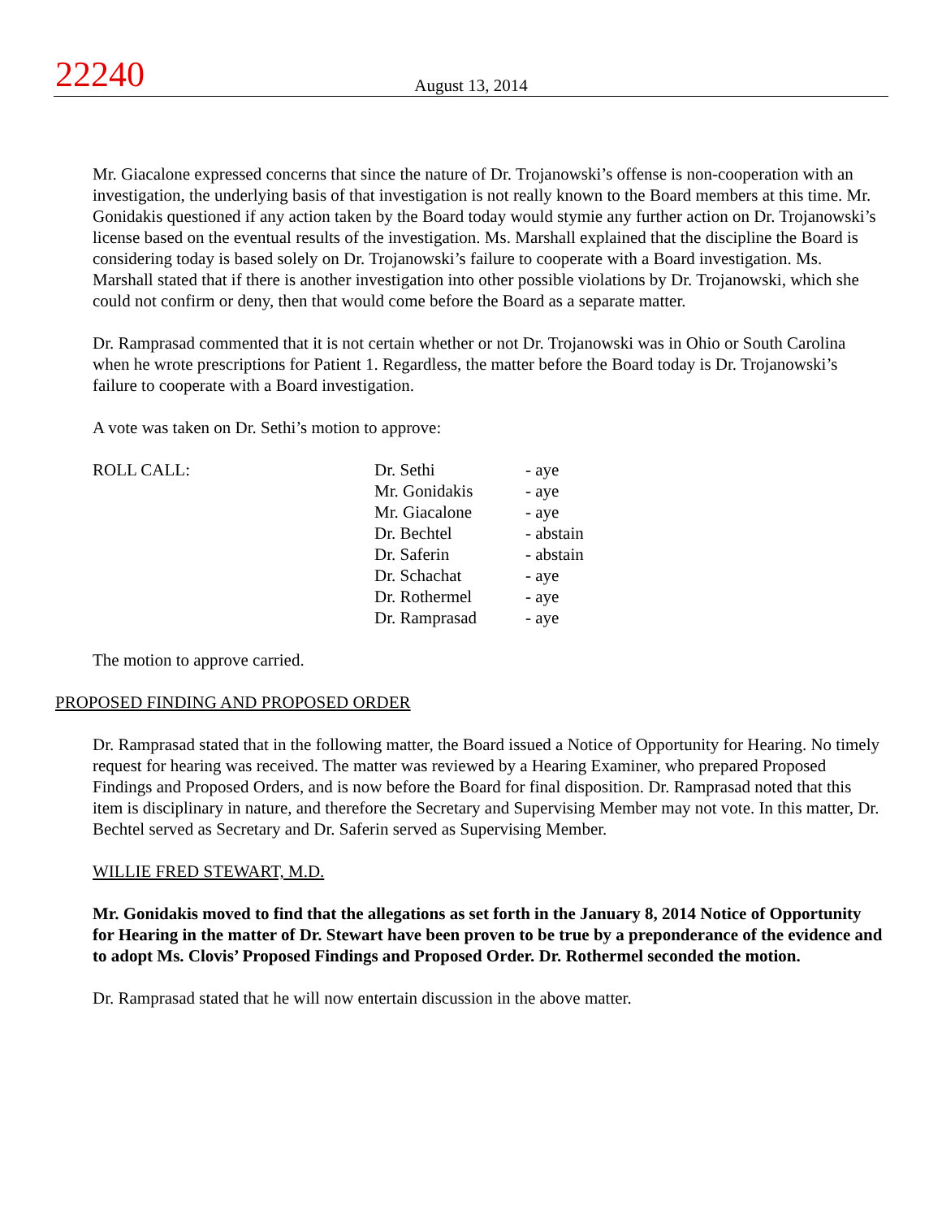22240
August 13, 2014
Mr. Giacalone expressed concerns that since the nature of Dr. Trojanowski’s offense is non-cooperation with an investigation, the underlying basis of that investigation is not really known to the Board members at this time. Mr. Gonidakis questioned if any action taken by the Board today would stymie any further action on Dr. Trojanowski’s license based on the eventual results of the investigation. Ms. Marshall explained that the discipline the Board is considering today is based solely on Dr. Trojanowski’s failure to cooperate with a Board investigation. Ms. Marshall stated that if there is another investigation into other possible violations by Dr. Trojanowski, which she could not confirm or deny, then that would come before the Board as a separate matter.
Dr. Ramprasad commented that it is not certain whether or not Dr. Trojanowski was in Ohio or South Carolina when he wrote prescriptions for Patient 1. Regardless, the matter before the Board today is Dr. Trojanowski’s failure to cooperate with a Board investigation.
A vote was taken on Dr. Sethi’s motion to approve:
| ROLL CALL: | Dr. Sethi | - aye |
| | Mr. Gonidakis | - aye |
| | Mr. Giacalone | - aye |
| | Dr. Bechtel | - abstain |
| | Dr. Saferin | - abstain |
| | Dr. Schachat | - aye |
| | Dr. Rothermel | - aye |
| | Dr. Ramprasad | - aye |
The motion to approve carried.
PROPOSED FINDING AND PROPOSED ORDER
Dr. Ramprasad stated that in the following matter, the Board issued a Notice of Opportunity for Hearing. No timely request for hearing was received. The matter was reviewed by a Hearing Examiner, who prepared Proposed Findings and Proposed Orders, and is now before the Board for final disposition. Dr. Ramprasad noted that this item is disciplinary in nature, and therefore the Secretary and Supervising Member may not vote. In this matter, Dr. Bechtel served as Secretary and Dr. Saferin served as Supervising Member.
WILLIE FRED STEWART, M.D.
Mr. Gonidakis moved to find that the allegations as set forth in the January 8, 2014 Notice of Opportunity for Hearing in the matter of Dr. Stewart have been proven to be true by a preponderance of the evidence and to adopt Ms. Clovis’ Proposed Findings and Proposed Order. Dr. Rothermel seconded the motion.
Dr. Ramprasad stated that he will now entertain discussion in the above matter.